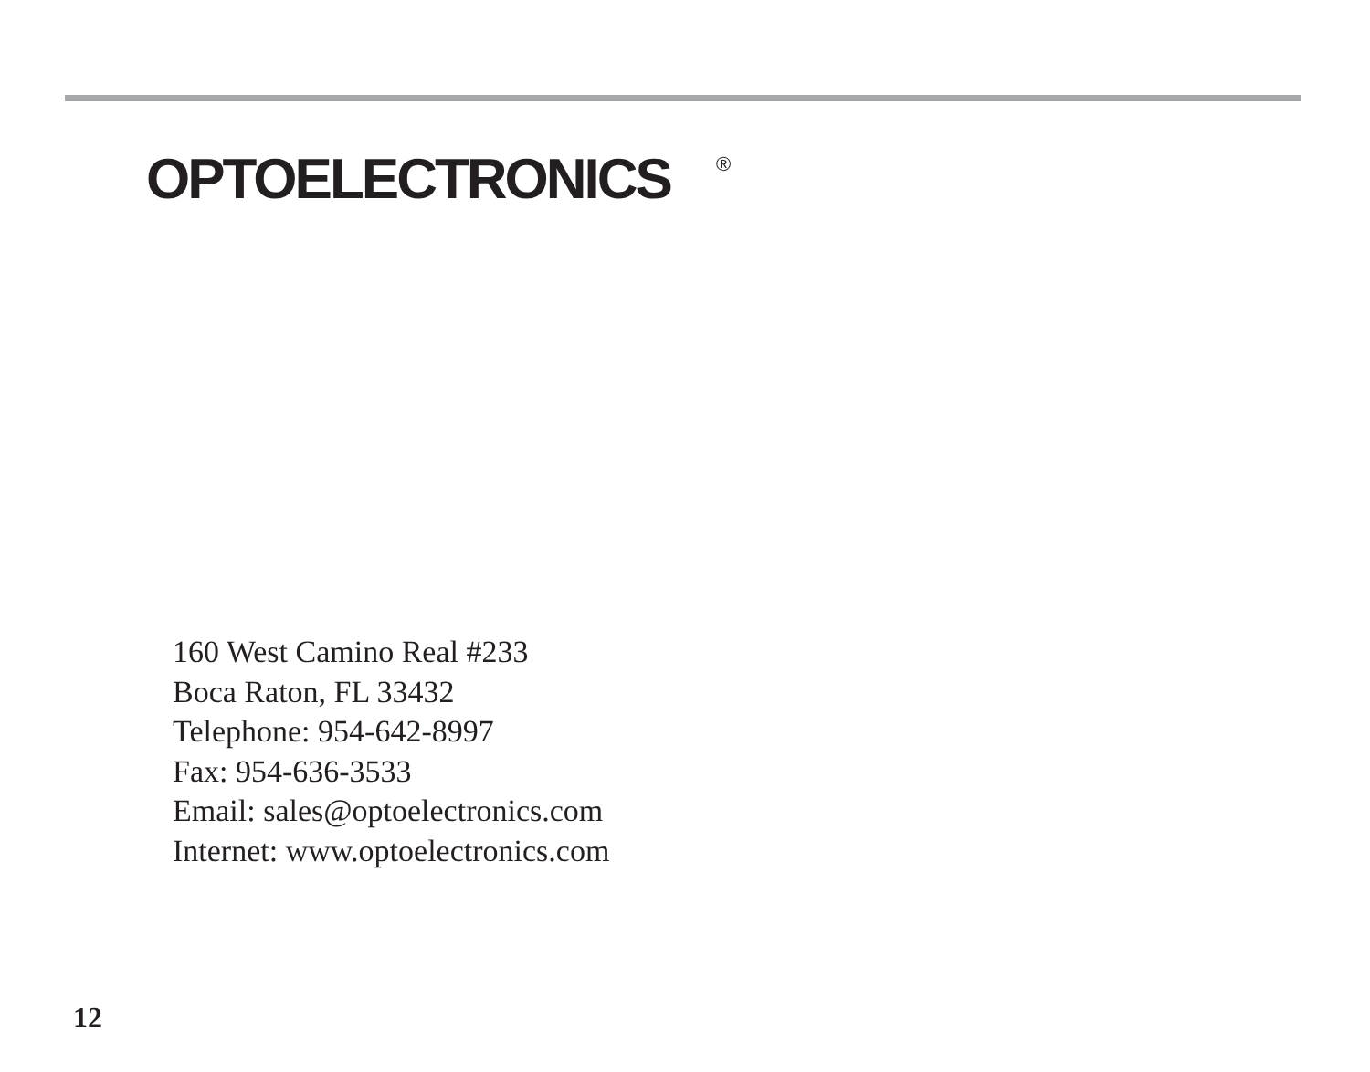OPTOELECTRONICS<sup>®</sup>
160 West Camino Real #233
Boca Raton, FL 33432
Telephone: 954-642-8997
Fax: 954-636-3533
Email: sales@optoelectronics.com
Internet: www.optoelectronics.com
12